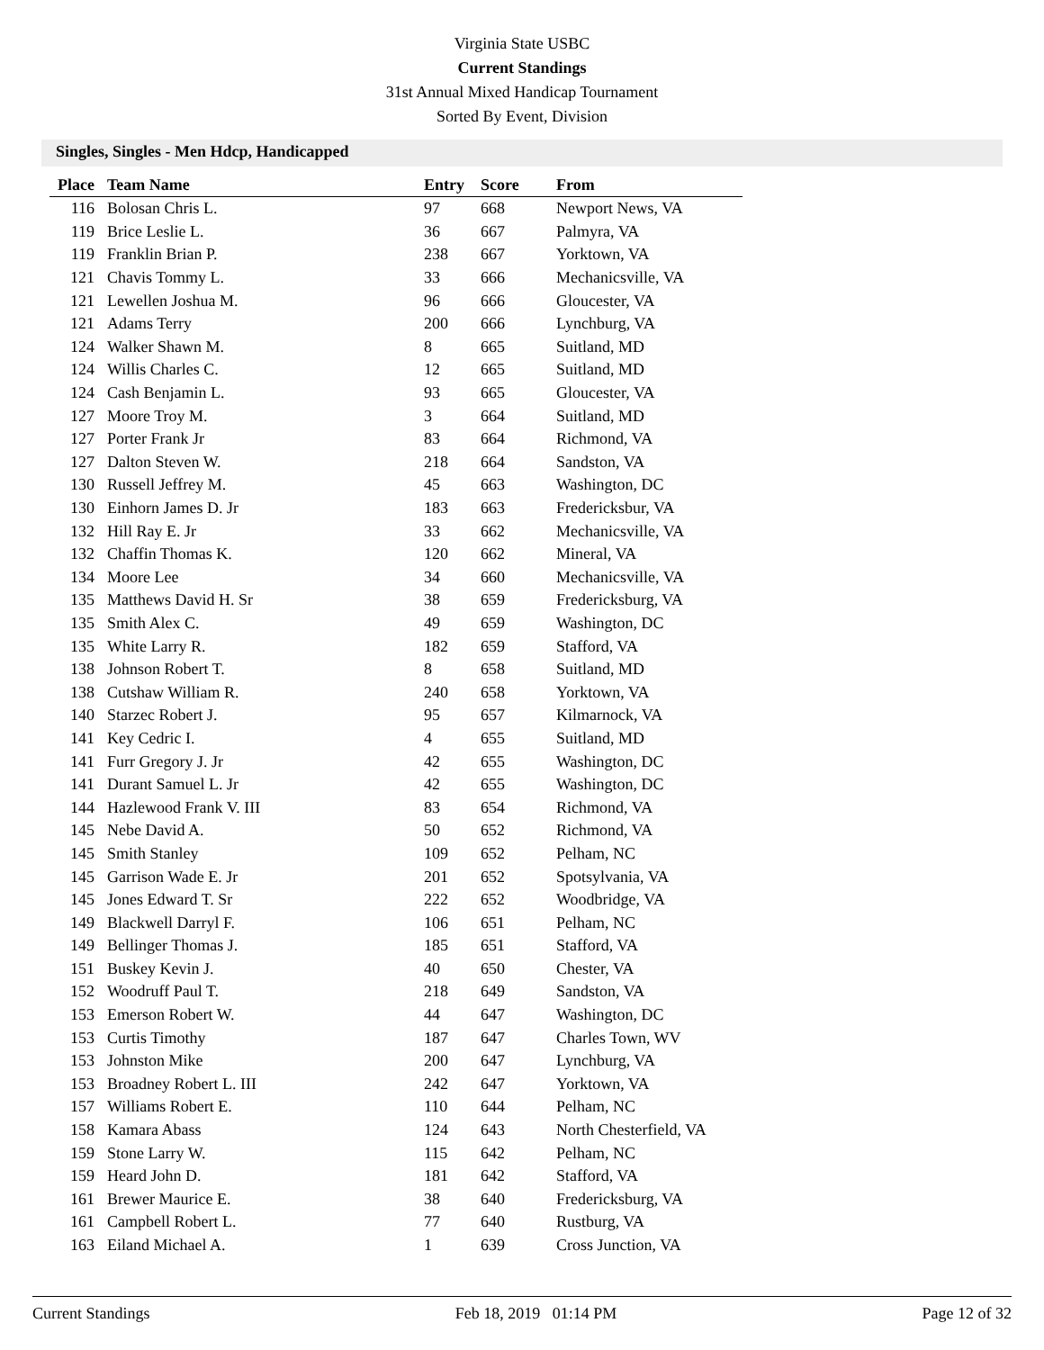Virginia State USBC
Current Standings
31st Annual Mixed Handicap Tournament
Sorted By Event, Division
Singles, Singles - Men Hdcp, Handicapped
| Place | Team Name | Entry | Score | From |
| --- | --- | --- | --- | --- |
| 116 | Bolosan Chris L. | 97 | 668 | Newport News, VA |
| 119 | Brice Leslie L. | 36 | 667 | Palmyra, VA |
| 119 | Franklin Brian P. | 238 | 667 | Yorktown, VA |
| 121 | Chavis Tommy L. | 33 | 666 | Mechanicsville, VA |
| 121 | Lewellen Joshua M. | 96 | 666 | Gloucester, VA |
| 121 | Adams Terry | 200 | 666 | Lynchburg, VA |
| 124 | Walker Shawn M. | 8 | 665 | Suitland, MD |
| 124 | Willis Charles C. | 12 | 665 | Suitland, MD |
| 124 | Cash Benjamin L. | 93 | 665 | Gloucester, VA |
| 127 | Moore Troy M. | 3 | 664 | Suitland, MD |
| 127 | Porter Frank Jr | 83 | 664 | Richmond, VA |
| 127 | Dalton Steven W. | 218 | 664 | Sandston, VA |
| 130 | Russell Jeffrey M. | 45 | 663 | Washington, DC |
| 130 | Einhorn James D. Jr | 183 | 663 | Fredericksbur, VA |
| 132 | Hill Ray E. Jr | 33 | 662 | Mechanicsville, VA |
| 132 | Chaffin Thomas K. | 120 | 662 | Mineral, VA |
| 134 | Moore Lee | 34 | 660 | Mechanicsville, VA |
| 135 | Matthews David H. Sr | 38 | 659 | Fredericksburg, VA |
| 135 | Smith Alex C. | 49 | 659 | Washington, DC |
| 135 | White Larry R. | 182 | 659 | Stafford, VA |
| 138 | Johnson Robert T. | 8 | 658 | Suitland, MD |
| 138 | Cutshaw William R. | 240 | 658 | Yorktown, VA |
| 140 | Starzec Robert J. | 95 | 657 | Kilmarnock, VA |
| 141 | Key Cedric I. | 4 | 655 | Suitland, MD |
| 141 | Furr Gregory J. Jr | 42 | 655 | Washington, DC |
| 141 | Durant Samuel L. Jr | 42 | 655 | Washington, DC |
| 144 | Hazlewood Frank V. III | 83 | 654 | Richmond, VA |
| 145 | Nebe David A. | 50 | 652 | Richmond, VA |
| 145 | Smith Stanley | 109 | 652 | Pelham, NC |
| 145 | Garrison Wade E. Jr | 201 | 652 | Spotsylvania, VA |
| 145 | Jones Edward T. Sr | 222 | 652 | Woodbridge, VA |
| 149 | Blackwell Darryl F. | 106 | 651 | Pelham, NC |
| 149 | Bellinger Thomas J. | 185 | 651 | Stafford, VA |
| 151 | Buskey Kevin J. | 40 | 650 | Chester, VA |
| 152 | Woodruff Paul T. | 218 | 649 | Sandston, VA |
| 153 | Emerson Robert W. | 44 | 647 | Washington, DC |
| 153 | Curtis Timothy | 187 | 647 | Charles Town, WV |
| 153 | Johnston Mike | 200 | 647 | Lynchburg, VA |
| 153 | Broadney Robert L. III | 242 | 647 | Yorktown, VA |
| 157 | Williams Robert E. | 110 | 644 | Pelham, NC |
| 158 | Kamara Abass | 124 | 643 | North Chesterfield, VA |
| 159 | Stone Larry W. | 115 | 642 | Pelham, NC |
| 159 | Heard John D. | 181 | 642 | Stafford, VA |
| 161 | Brewer Maurice E. | 38 | 640 | Fredericksburg, VA |
| 161 | Campbell Robert L. | 77 | 640 | Rustburg, VA |
| 163 | Eiland Michael A. | 1 | 639 | Cross Junction, VA |
Current Standings Feb 18, 2019 01:14 PM Page 12 of 32